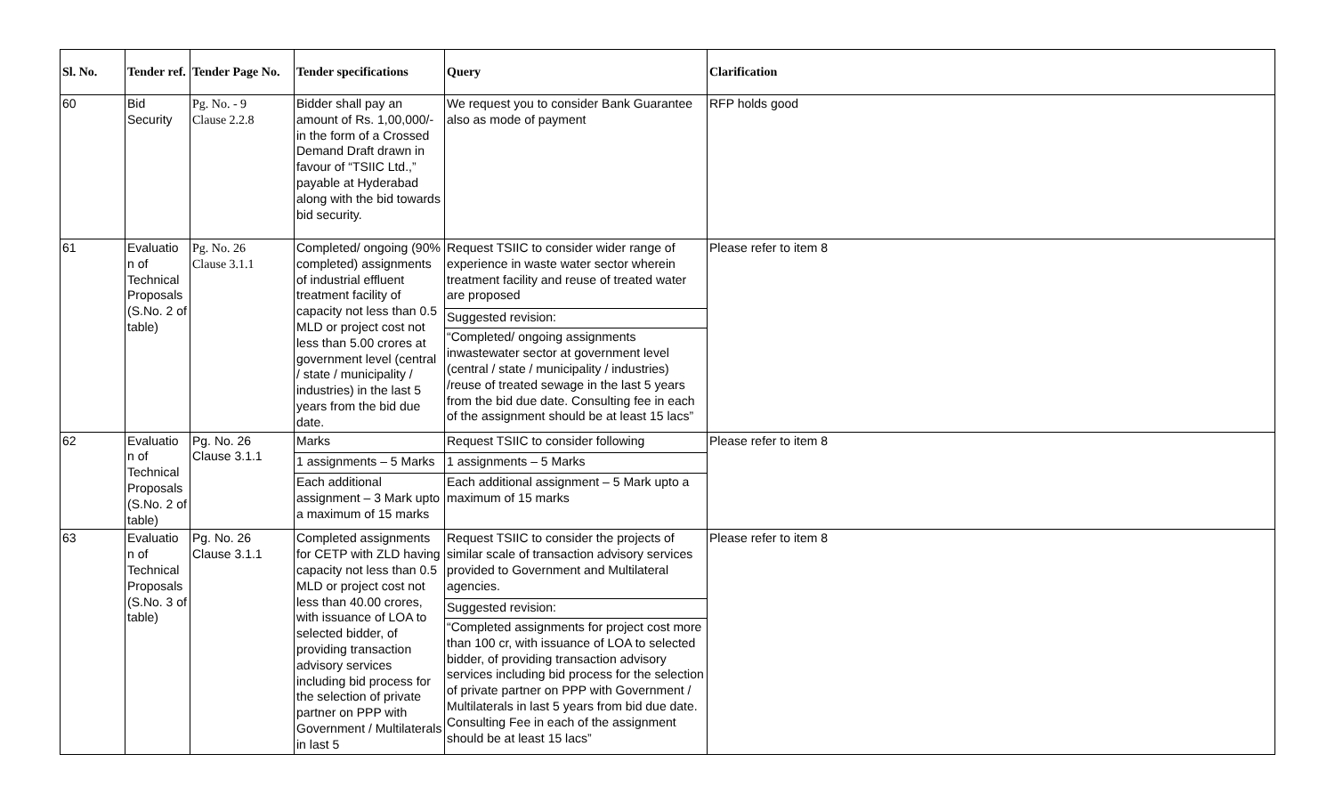| Sl. No. | Tender ref. | Tender Page No. | Tender specifications | Query | Clarification |
| --- | --- | --- | --- | --- | --- |
| 60 | Bid Security | Pg. No. - 9 Clause 2.2.8 | Bidder shall pay an amount of Rs. 1,00,000/- in the form of a Crossed Demand Draft drawn in favour of “TSIIC Ltd.,” payable at Hyderabad along with the bid towards bid security. | We request you to consider Bank Guarantee also as mode of payment | RFP holds good |
| 61 | Evaluatio n of Technical Proposals (S.No. 2 of table) | Pg. No. 26 Clause 3.1.1 | Completed/ ongoing (90% completed) assignments of industrial effluent treatment facility of capacity not less than 0.5 MLD or project cost not less than 5.00 crores at government level (central / state / municipality / industries) in the last 5 years from the bid due date. | Request TSIIC to consider wider range of experience in waste water sector wherein treatment facility and reuse of treated water are proposed | Please refer to item 8 |
| | | | | Suggested revision: | |
| | | | | “Completed/ ongoing assignments inwastewater sector at government level (central / state / municipality / industries) /reuse of treated sewage in the last 5 years from the bid due date. Consulting fee in each of the assignment should be at least 15 lacs” | |
| 62 | Evaluatio n of Technical Proposals (S.No. 2 of table) | Pg. No. 26 Clause 3.1.1 | Marks | Request TSIIC to consider following | Please refer to item 8 |
| | | | 1 assignments – 5 Marks | 1 assignments – 5 Marks | |
| | | | Each additional assignment – 3 Mark upto a maximum of 15 marks | Each additional assignment – 5 Mark upto a maximum of 15 marks | |
| 63 | Evaluatio n of Technical Proposals (S.No. 3 of table) | Pg. No. 26 Clause 3.1.1 | Completed assignments for CETP with ZLD having capacity not less than 0.5 MLD or project cost not less than 40.00 crores, with issuance of LOA to selected bidder, of providing transaction advisory services including bid process for the selection of private partner on PPP with Government / Multilaterals in last 5 | Request TSIIC to consider the projects of similar scale of transaction advisory services provided to Government and Multilateral agencies. | Please refer to item 8 |
| | | | | Suggested revision: | |
| | | | | “Completed assignments for project cost more than 100 cr, with issuance of LOA to selected bidder, of providing transaction advisory services including bid process for the selection of private partner on PPP with Government / Multilaterals in last 5 years from bid due date. Consulting Fee in each of the assignment should be at least 15 lacs” | |